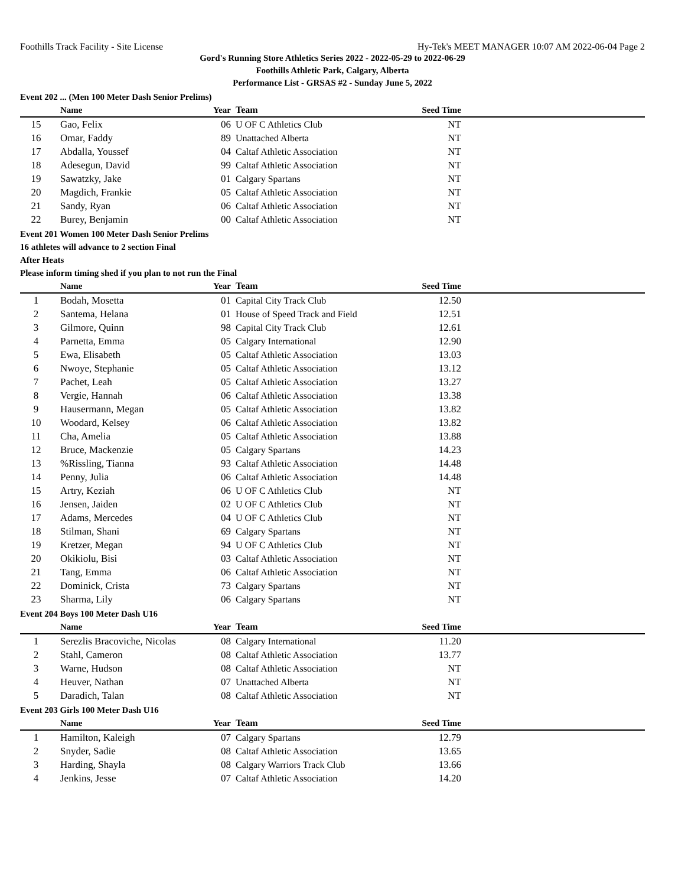Foothills Track Facility - Site License Hy-Tek's MEET MANAGER 10:07 AM 2022-06-04 Page 2
Gord's Running Store Athletics Series 2022 - 2022-05-29 to 2022-06-29
Foothills Athletic Park, Calgary, Alberta
Performance List - GRSAS #2 - Sunday June 5, 2022
Event 202 ... (Men 100 Meter Dash Senior Prelims)
| | Name | Year | Team | Seed Time | |
| --- | --- | --- | --- | --- | --- |
| 15 | Gao, Felix | 06 | U OF C Athletics Club | NT | |
| 16 | Omar, Faddy | 89 | Unattached Alberta | NT | |
| 17 | Abdalla, Youssef | 04 | Caltaf Athletic Association | NT | |
| 18 | Adesegun, David | 99 | Caltaf Athletic Association | NT | |
| 19 | Sawatzky, Jake | 01 | Calgary Spartans | NT | |
| 20 | Magdich, Frankie | 05 | Caltaf Athletic Association | NT | |
| 21 | Sandy, Ryan | 06 | Caltaf Athletic Association | NT | |
| 22 | Burey, Benjamin | 00 | Caltaf Athletic Association | NT | |
Event 201 Women 100 Meter Dash Senior Prelims
16 athletes will advance to 2 section Final
After Heats
Please inform timing shed if you plan to not run the Final
| | Name | Year | Team | Seed Time | |
| --- | --- | --- | --- | --- | --- |
| 1 | Bodah, Mosetta | 01 | Capital City Track Club | 12.50 | |
| 2 | Santema, Helana | 01 | House of Speed Track and Field | 12.51 | |
| 3 | Gilmore, Quinn | 98 | Capital City Track Club | 12.61 | |
| 4 | Parnetta, Emma | 05 | Calgary International | 12.90 | |
| 5 | Ewa, Elisabeth | 05 | Caltaf Athletic Association | 13.03 | |
| 6 | Nwoye, Stephanie | 05 | Caltaf Athletic Association | 13.12 | |
| 7 | Pachet, Leah | 05 | Caltaf Athletic Association | 13.27 | |
| 8 | Vergie, Hannah | 06 | Caltaf Athletic Association | 13.38 | |
| 9 | Hausermann, Megan | 05 | Caltaf Athletic Association | 13.82 | |
| 10 | Woodard, Kelsey | 06 | Caltaf Athletic Association | 13.82 | |
| 11 | Cha, Amelia | 05 | Caltaf Athletic Association | 13.88 | |
| 12 | Bruce, Mackenzie | 05 | Calgary Spartans | 14.23 | |
| 13 | %Rissling, Tianna | 93 | Caltaf Athletic Association | 14.48 | |
| 14 | Penny, Julia | 06 | Caltaf Athletic Association | 14.48 | |
| 15 | Artry, Keziah | 06 | U OF C Athletics Club | NT | |
| 16 | Jensen, Jaiden | 02 | U OF C Athletics Club | NT | |
| 17 | Adams, Mercedes | 04 | U OF C Athletics Club | NT | |
| 18 | Stilman, Shani | 69 | Calgary Spartans | NT | |
| 19 | Kretzer, Megan | 94 | U OF C Athletics Club | NT | |
| 20 | Okikiolu, Bisi | 03 | Caltaf Athletic Association | NT | |
| 21 | Tang, Emma | 06 | Caltaf Athletic Association | NT | |
| 22 | Dominick, Crista | 73 | Calgary Spartans | NT | |
| 23 | Sharma, Lily | 06 | Calgary Spartans | NT | |
Event 204 Boys 100 Meter Dash U16
| | Name | Year | Team | Seed Time | |
| --- | --- | --- | --- | --- | --- |
| 1 | Serezlis Bracoviche, Nicolas | 08 | Calgary International | 11.20 | |
| 2 | Stahl, Cameron | 08 | Caltaf Athletic Association | 13.77 | |
| 3 | Warne, Hudson | 08 | Caltaf Athletic Association | NT | |
| 4 | Heuver, Nathan | 07 | Unattached Alberta | NT | |
| 5 | Daradich, Talan | 08 | Caltaf Athletic Association | NT | |
Event 203 Girls 100 Meter Dash U16
| | Name | Year | Team | Seed Time | |
| --- | --- | --- | --- | --- | --- |
| 1 | Hamilton, Kaleigh | 07 | Calgary Spartans | 12.79 | |
| 2 | Snyder, Sadie | 08 | Caltaf Athletic Association | 13.65 | |
| 3 | Harding, Shayla | 08 | Calgary Warriors Track Club | 13.66 | |
| 4 | Jenkins, Jesse | 07 | Caltaf Athletic Association | 14.20 | |